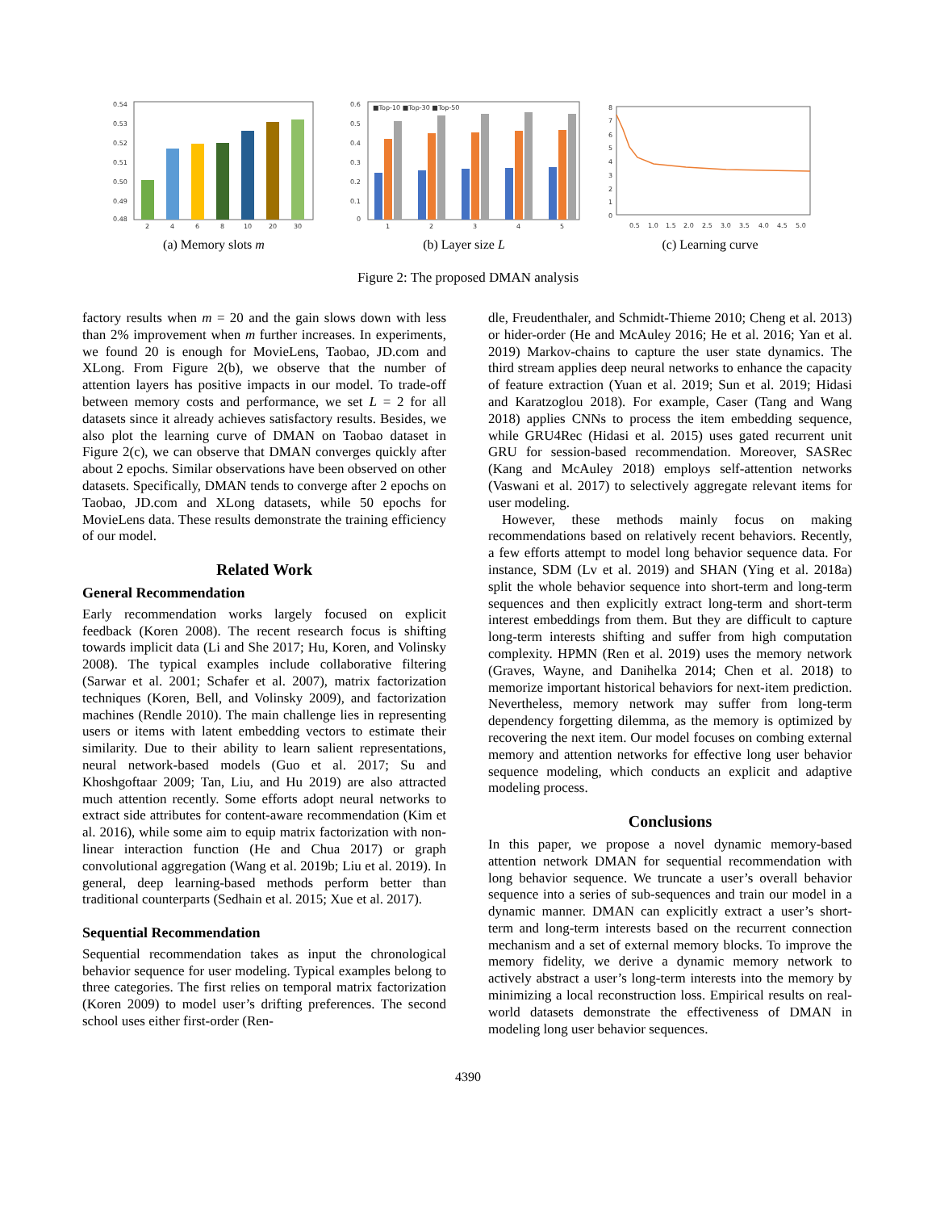0.54
0.53
0.52
0.51
0.50
0.49
0.48
2
4
6
8
10
20
30
(a) Memory slots m
■Top-10 ■Top-30 ■Top-50
0.6
0.5
0.4
0.3
0.2
0.1
0
1
2
3
4
5
(b) Layer size L
8
7
6
5
4
3
2
1
0
0.5
1.0
1.5
2.0
2.5
3.0
3.5
4.0
4.5
5.0
(c) Learning curve
Figure 2: The proposed DMAN analysis
factory results when m = 20 and the gain slows down with less than 2% improvement when m further increases. In experiments, we found 20 is enough for MovieLens, Taobao, JD.com and XLong. From Figure 2(b), we observe that the number of attention layers has positive impacts in our model. To trade-off between memory costs and performance, we set L = 2 for all datasets since it already achieves satisfactory results. Besides, we also plot the learning curve of DMAN on Taobao dataset in Figure 2(c), we can observe that DMAN converges quickly after about 2 epochs. Similar observations have been observed on other datasets. Specifically, DMAN tends to converge after 2 epochs on Taobao, JD.com and XLong datasets, while 50 epochs for MovieLens data. These results demonstrate the training efficiency of our model.
Related Work
General Recommendation
Early recommendation works largely focused on explicit feedback (Koren 2008). The recent research focus is shifting towards implicit data (Li and She 2017; Hu, Koren, and Volinsky 2008). The typical examples include collaborative filtering (Sarwar et al. 2001; Schafer et al. 2007), matrix factorization techniques (Koren, Bell, and Volinsky 2009), and factorization machines (Rendle 2010). The main challenge lies in representing users or items with latent embedding vectors to estimate their similarity. Due to their ability to learn salient representations, neural network-based models (Guo et al. 2017; Su and Khoshgoftaar 2009; Tan, Liu, and Hu 2019) are also attracted much attention recently. Some efforts adopt neural networks to extract side attributes for content-aware recommendation (Kim et al. 2016), while some aim to equip matrix factorization with non-linear interaction function (He and Chua 2017) or graph convolutional aggregation (Wang et al. 2019b; Liu et al. 2019). In general, deep learning-based methods perform better than traditional counterparts (Sedhain et al. 2015; Xue et al. 2017).
Sequential Recommendation
Sequential recommendation takes as input the chronological behavior sequence for user modeling. Typical examples belong to three categories. The first relies on temporal matrix factorization (Koren 2009) to model user’s drifting preferences. The second school uses either first-order (Ren-
dle, Freudenthaler, and Schmidt-Thieme 2010; Cheng et al. 2013) or hider-order (He and McAuley 2016; He et al. 2016; Yan et al. 2019) Markov-chains to capture the user state dynamics. The third stream applies deep neural networks to enhance the capacity of feature extraction (Yuan et al. 2019; Sun et al. 2019; Hidasi and Karatzoglou 2018). For example, Caser (Tang and Wang 2018) applies CNNs to process the item embedding sequence, while GRU4Rec (Hidasi et al. 2015) uses gated recurrent unit GRU for session-based recommendation. Moreover, SASRec (Kang and McAuley 2018) employs self-attention networks (Vaswani et al. 2017) to selectively aggregate relevant items for user modeling.
However, these methods mainly focus on making recommendations based on relatively recent behaviors. Recently, a few efforts attempt to model long behavior sequence data. For instance, SDM (Lv et al. 2019) and SHAN (Ying et al. 2018a) split the whole behavior sequence into short-term and long-term sequences and then explicitly extract long-term and short-term interest embeddings from them. But they are difficult to capture long-term interests shifting and suffer from high computation complexity. HPMN (Ren et al. 2019) uses the memory network (Graves, Wayne, and Danihelka 2014; Chen et al. 2018) to memorize important historical behaviors for next-item prediction. Nevertheless, memory network may suffer from long-term dependency forgetting dilemma, as the memory is optimized by recovering the next item. Our model focuses on combing external memory and attention networks for effective long user behavior sequence modeling, which conducts an explicit and adaptive modeling process.
Conclusions
In this paper, we propose a novel dynamic memory-based attention network DMAN for sequential recommendation with long behavior sequence. We truncate a user’s overall behavior sequence into a series of sub-sequences and train our model in a dynamic manner. DMAN can explicitly extract a user’s short-term and long-term interests based on the recurrent connection mechanism and a set of external memory blocks. To improve the memory fidelity, we derive a dynamic memory network to actively abstract a user’s long-term interests into the memory by minimizing a local reconstruction loss. Empirical results on real-world datasets demonstrate the effectiveness of DMAN in modeling long user behavior sequences.
4390